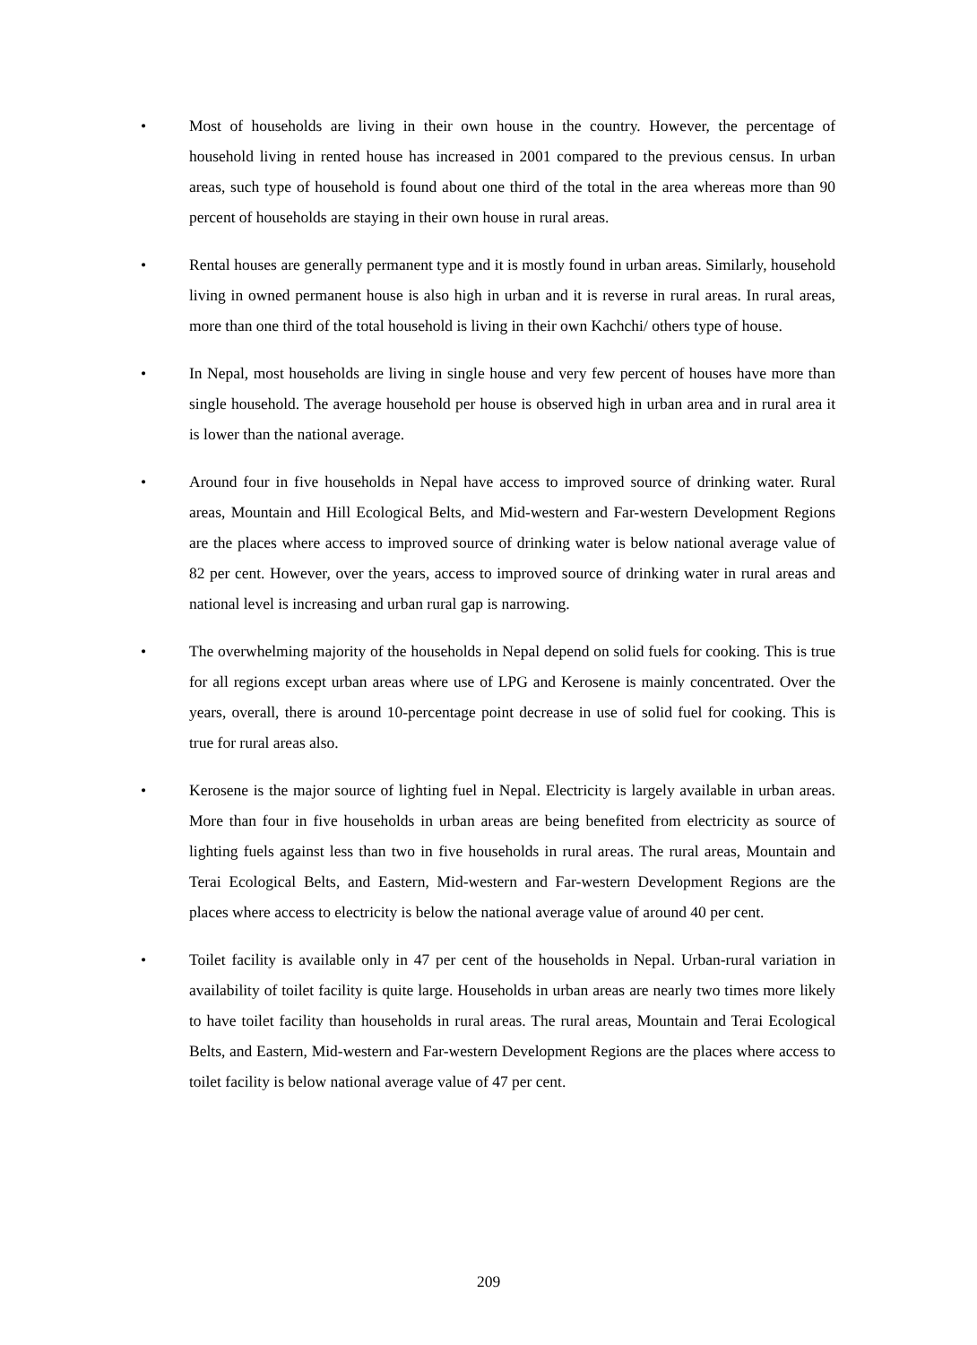• Most of households are living in their own house in the country. However, the percentage of household living in rented house has increased in 2001 compared to the previous census. In urban areas, such type of household is found about one third of the total in the area whereas more than 90 percent of households are staying in their own house in rural areas.
• Rental houses are generally permanent type and it is mostly found in urban areas. Similarly, household living in owned permanent house is also high in urban and it is reverse in rural areas. In rural areas, more than one third of the total household is living in their own Kachchi/ others type of house.
• In Nepal, most households are living in single house and very few percent of houses have more than single household. The average household per house is observed high in urban area and in rural area it is lower than the national average.
• Around four in five households in Nepal have access to improved source of drinking water. Rural areas, Mountain and Hill Ecological Belts, and Mid-western and Far-western Development Regions are the places where access to improved source of drinking water is below national average value of 82 per cent. However, over the years, access to improved source of drinking water in rural areas and national level is increasing and urban rural gap is narrowing.
• The overwhelming majority of the households in Nepal depend on solid fuels for cooking. This is true for all regions except urban areas where use of LPG and Kerosene is mainly concentrated. Over the years, overall, there is around 10-percentage point decrease in use of solid fuel for cooking. This is true for rural areas also.
• Kerosene is the major source of lighting fuel in Nepal. Electricity is largely available in urban areas. More than four in five households in urban areas are being benefited from electricity as source of lighting fuels against less than two in five households in rural areas. The rural areas, Mountain and Terai Ecological Belts, and Eastern, Mid-western and Far-western Development Regions are the places where access to electricity is below the national average value of around 40 per cent.
• Toilet facility is available only in 47 per cent of the households in Nepal. Urban-rural variation in availability of toilet facility is quite large. Households in urban areas are nearly two times more likely to have toilet facility than households in rural areas. The rural areas, Mountain and Terai Ecological Belts, and Eastern, Mid-western and Far-western Development Regions are the places where access to toilet facility is below national average value of 47 per cent.
209